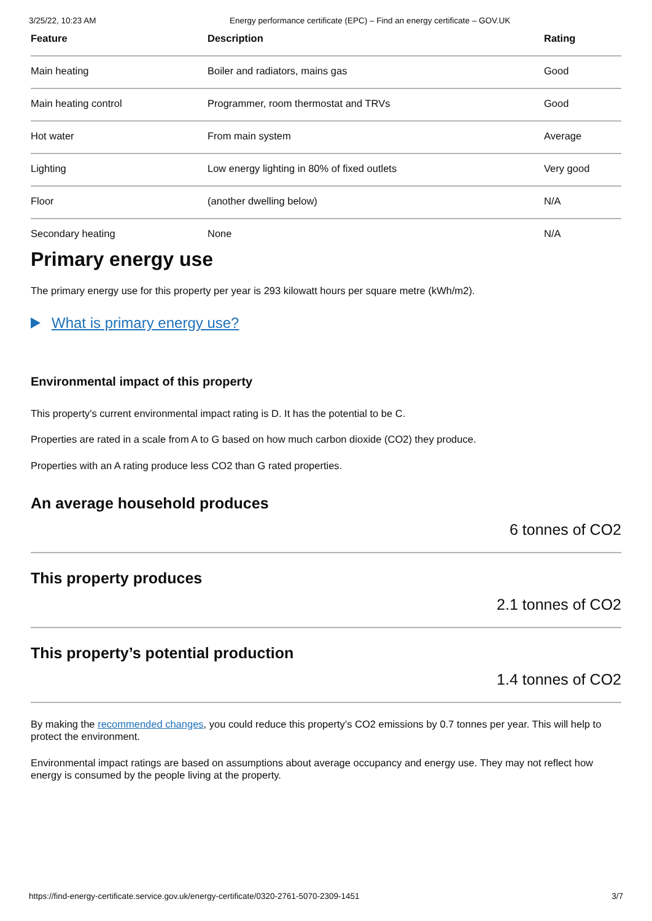3/25/22, 10:23 AM Energy performance certificate (EPC) – Find an energy certificate – GOV.UK
| Feature | Description | Rating |
| --- | --- | --- |
| Main heating | Boiler and radiators, mains gas | Good |
| Main heating control | Programmer, room thermostat and TRVs | Good |
| Hot water | From main system | Average |
| Lighting | Low energy lighting in 80% of fixed outlets | Very good |
| Floor | (another dwelling below) | N/A |
| Secondary heating | None | N/A |
Primary energy use
The primary energy use for this property per year is 293 kilowatt hours per square metre (kWh/m2).
What is primary energy use?
Environmental impact of this property
This property's current environmental impact rating is D. It has the potential to be C.
Properties are rated in a scale from A to G based on how much carbon dioxide (CO2) they produce.
Properties with an A rating produce less CO2 than G rated properties.
An average household produces
6 tonnes of CO2
This property produces
2.1 tonnes of CO2
This property’s potential production
1.4 tonnes of CO2
By making the recommended changes, you could reduce this property’s CO2 emissions by 0.7 tonnes per year. This will help to protect the environment.
Environmental impact ratings are based on assumptions about average occupancy and energy use. They may not reflect how energy is consumed by the people living at the property.
https://find-energy-certificate.service.gov.uk/energy-certificate/0320-2761-5070-2309-1451 3/7